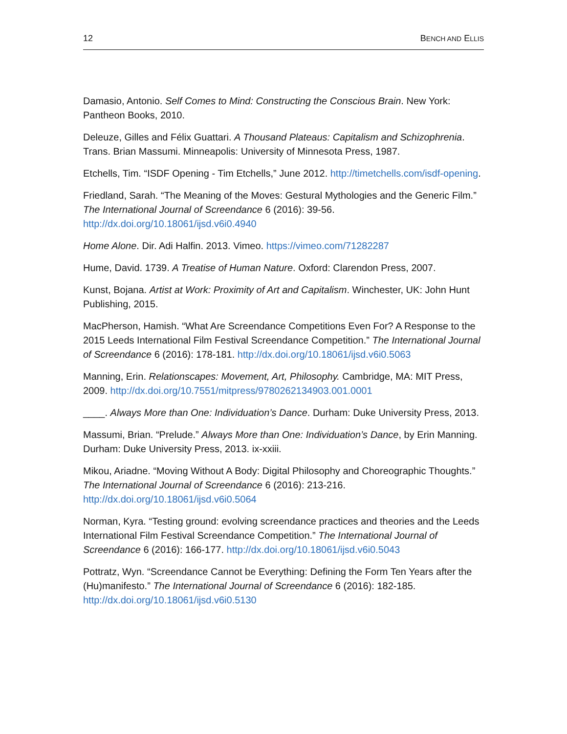12 BENCH AND ELLIS
Damasio, Antonio. Self Comes to Mind: Constructing the Conscious Brain. New York: Pantheon Books, 2010.
Deleuze, Gilles and Félix Guattari. A Thousand Plateaus: Capitalism and Schizophrenia. Trans. Brian Massumi. Minneapolis: University of Minnesota Press, 1987.
Etchells, Tim. “ISDF Opening - Tim Etchells,” June 2012. http://timetchells.com/isdf-opening.
Friedland, Sarah. “The Meaning of the Moves: Gestural Mythologies and the Generic Film.” The International Journal of Screendance 6 (2016): 39-56. http://dx.doi.org/10.18061/ijsd.v6i0.4940
Home Alone. Dir. Adi Halfin. 2013. Vimeo. https://vimeo.com/71282287
Hume, David. 1739. A Treatise of Human Nature. Oxford: Clarendon Press, 2007.
Kunst, Bojana. Artist at Work: Proximity of Art and Capitalism. Winchester, UK: John Hunt Publishing, 2015.
MacPherson, Hamish. “What Are Screendance Competitions Even For? A Response to the 2015 Leeds International Film Festival Screendance Competition.” The International Journal of Screendance 6 (2016): 178-181. http://dx.doi.org/10.18061/ijsd.v6i0.5063
Manning, Erin. Relationscapes: Movement, Art, Philosophy. Cambridge, MA: MIT Press, 2009. http://dx.doi.org/10.7551/mitpress/9780262134903.001.0001
____. Always More than One: Individuation’s Dance. Durham: Duke University Press, 2013.
Massumi, Brian. “Prelude.” Always More than One: Individuation’s Dance, by Erin Manning. Durham: Duke University Press, 2013. ix-xxiii.
Mikou, Ariadne. “Moving Without A Body: Digital Philosophy and Choreographic Thoughts.” The International Journal of Screendance 6 (2016): 213-216. http://dx.doi.org/10.18061/ijsd.v6i0.5064
Norman, Kyra. “Testing ground: evolving screendance practices and theories and the Leeds International Film Festival Screendance Competition.” The International Journal of Screendance 6 (2016): 166-177. http://dx.doi.org/10.18061/ijsd.v6i0.5043
Pottratz, Wyn. “Screendance Cannot be Everything: Defining the Form Ten Years after the (Hu)manifesto.” The International Journal of Screendance 6 (2016): 182-185. http://dx.doi.org/10.18061/ijsd.v6i0.5130